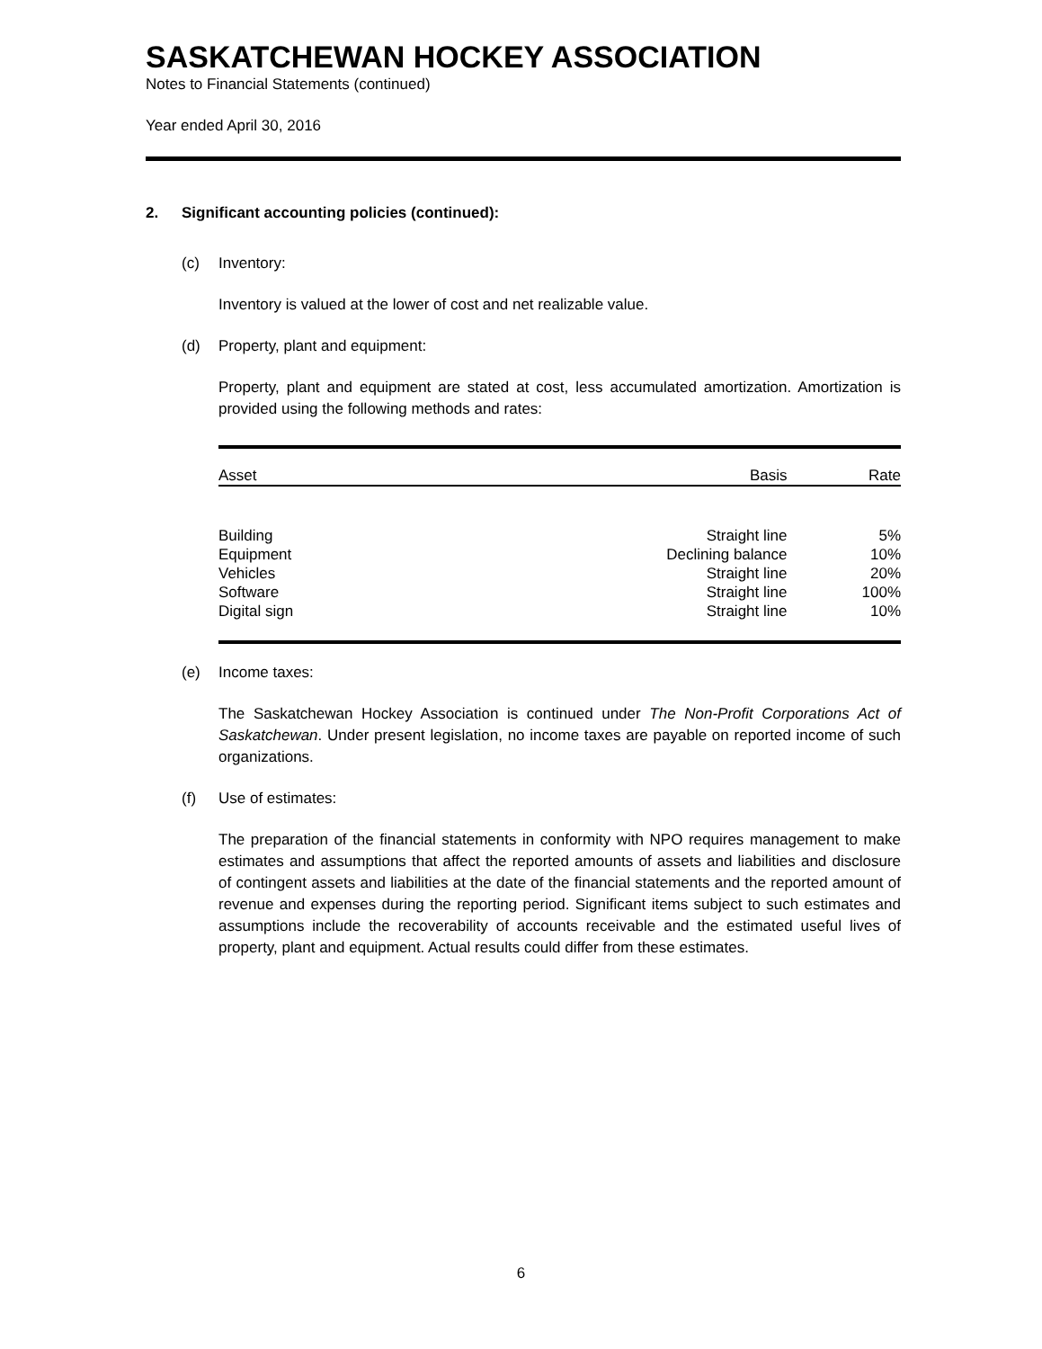SASKATCHEWAN HOCKEY ASSOCIATION
Notes to Financial Statements (continued)
Year ended April 30, 2016
2. Significant accounting policies (continued):
(c) Inventory:
Inventory is valued at the lower of cost and net realizable value.
(d) Property, plant and equipment:
Property, plant and equipment are stated at cost, less accumulated amortization. Amortization is provided using the following methods and rates:
| Asset | Basis | Rate |
| --- | --- | --- |
| Building | Straight line | 5% |
| Equipment | Declining balance | 10% |
| Vehicles | Straight line | 20% |
| Software | Straight line | 100% |
| Digital sign | Straight line | 10% |
(e) Income taxes:
The Saskatchewan Hockey Association is continued under The Non-Profit Corporations Act of Saskatchewan. Under present legislation, no income taxes are payable on reported income of such organizations.
(f) Use of estimates:
The preparation of the financial statements in conformity with NPO requires management to make estimates and assumptions that affect the reported amounts of assets and liabilities and disclosure of contingent assets and liabilities at the date of the financial statements and the reported amount of revenue and expenses during the reporting period. Significant items subject to such estimates and assumptions include the recoverability of accounts receivable and the estimated useful lives of property, plant and equipment. Actual results could differ from these estimates.
6